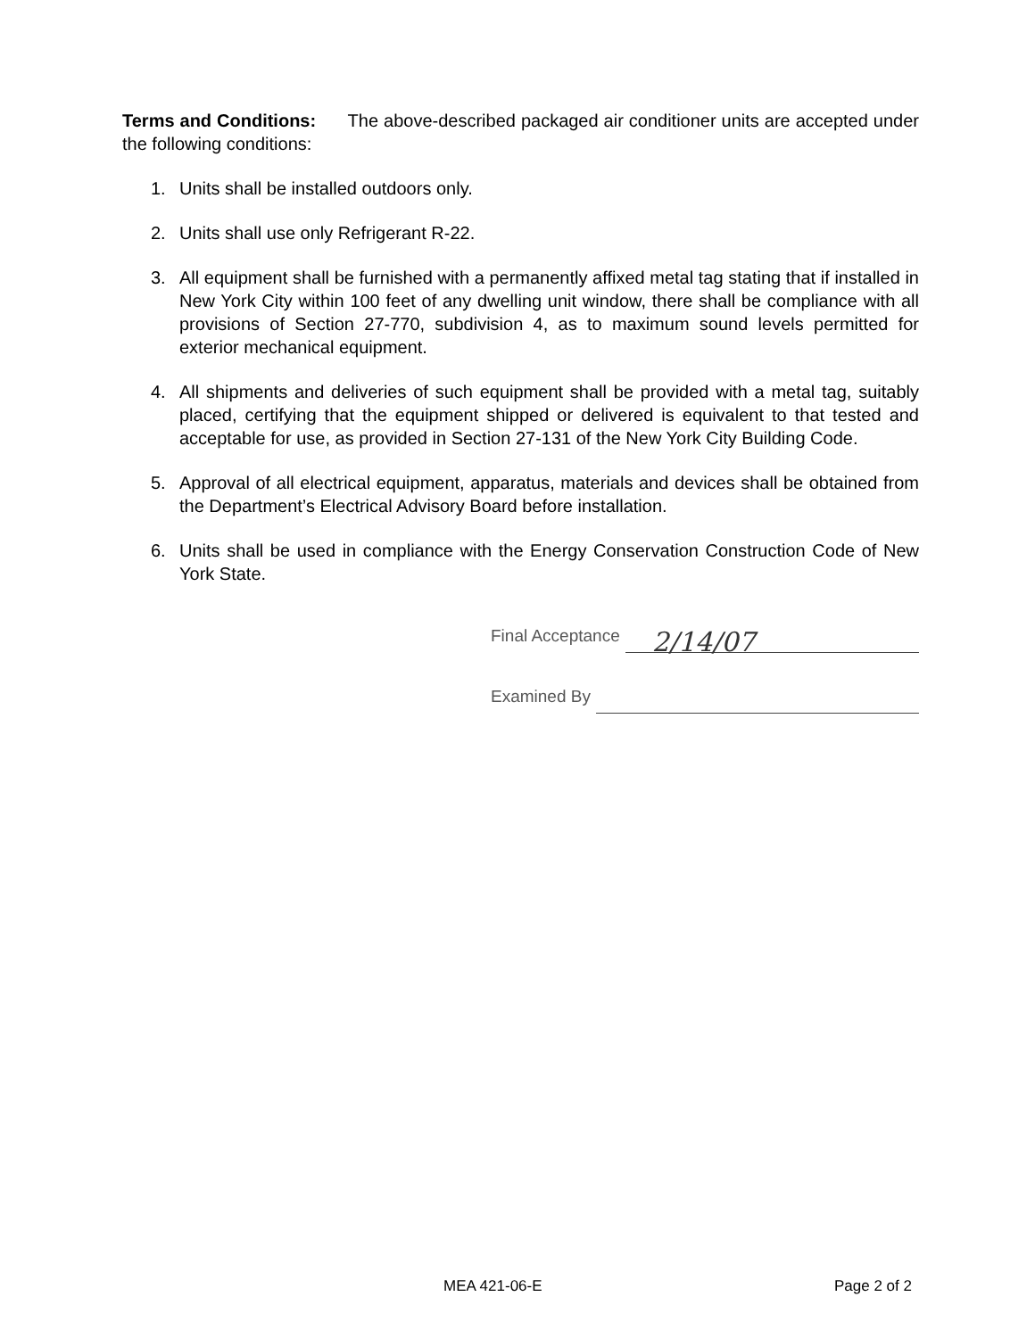Terms and Conditions: The above-described packaged air conditioner units are accepted under the following conditions:
1. Units shall be installed outdoors only.
2. Units shall use only Refrigerant R-22.
3. All equipment shall be furnished with a permanently affixed metal tag stating that if installed in New York City within 100 feet of any dwelling unit window, there shall be compliance with all provisions of Section 27-770, subdivision 4, as to maximum sound levels permitted for exterior mechanical equipment.
4. All shipments and deliveries of such equipment shall be provided with a metal tag, suitably placed, certifying that the equipment shipped or delivered is equivalent to that tested and acceptable for use, as provided in Section 27-131 of the New York City Building Code.
5. Approval of all electrical equipment, apparatus, materials and devices shall be obtained from the Department’s Electrical Advisory Board before installation.
6. Units shall be used in compliance with the Energy Conservation Construction Code of New York State.
Final Acceptance 2/14/07
Examined By
MEA 421-06-E Page 2 of 2